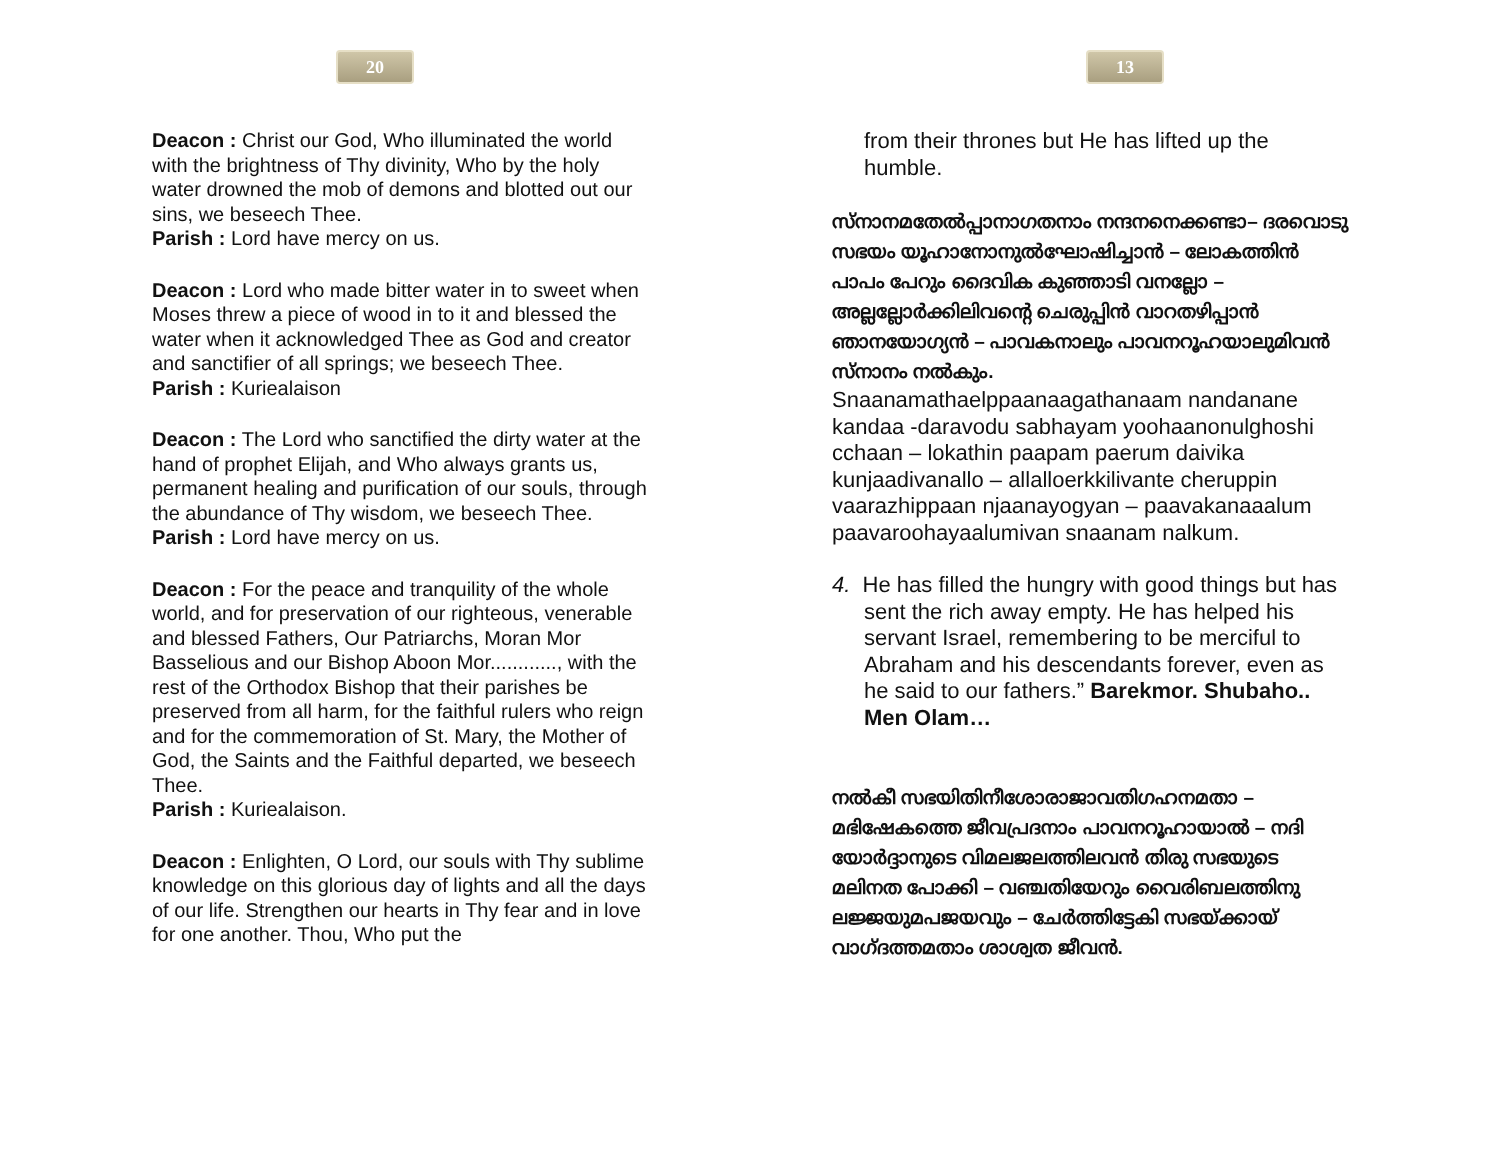20
Deacon : Christ our God, Who illuminated the world with the brightness of Thy divinity, Who by the holy water drowned the mob of demons and blotted out our sins, we beseech Thee.
Parish : Lord have mercy on us.
Deacon : Lord who made bitter water in to sweet when Moses threw a piece of wood in to it and blessed the water when it acknowledged Thee as God and creator and sanctifier of all springs; we beseech Thee.
Parish : Kuriealaison
Deacon : The Lord who sanctified the dirty water at the hand of prophet Elijah, and Who always grants us, permanent healing and purification of our souls, through the abundance of Thy wisdom, we beseech Thee.
Parish : Lord have mercy on us.
Deacon : For the peace and tranquility of the whole world, and for preservation of our righteous, venerable and blessed Fathers, Our Patriarchs, Moran Mor Basselious and our Bishop Aboon Mor............, with the rest of the Orthodox Bishop that their parishes be preserved from all harm, for the faithful rulers who reign and for the commemoration of St. Mary, the Mother of God, the Saints and the Faithful departed, we beseech Thee.
Parish : Kuriealaison.
Deacon : Enlighten, O Lord, our souls with Thy sublime knowledge on this glorious day of lights and all the days of our life. Strengthen our hearts in Thy fear and in love for one another. Thou, Who put the
13
from their thrones but He has lifted up the humble.
സ്നാനമതേൽപ്പാനാഗതനാം നന്ദനനെക്കണ്ടാ– ദരവൊടു സഭയം യൂഹാനോനുൽഘോഷിച്ചാൻ – ലോകത്തിൻ പാപം പേറും ദൈവിക കുഞ്ഞാടി വനല്ലോ – അല്ലല്ലോർക്കിലിവന്റെ ചെരുപ്പിൻ വാറതഴിപ്പാൻ ഞാനയോഗ്യൻ – പാവകനാലും പാവനറൂഹയാലുമിവൻ സ്നാനം നൽകും.
Snaanamathaelppaanaagathanaam nandanane kandaa -daravodu sabhayam yoohaanonulghoshi cchaan – lokathin paapam paerum daivika kunjaadivanallo – allalloerkkilivante cheruppin vaarazhippaan njaanayogyan – paavakanaaalum paavaroohayaalumivan snaanam nalkum.
4. He has filled the hungry with good things but has sent the rich away empty. He has helped his servant Israel, remembering to be merciful to Abraham and his descendants forever, even as he said to our fathers.” Barekmor. Shubaho.. Men Olam…
നൽകീ സഭയിതിനീശോരാജാവതിഗഹനമതാ – മഭിഷേകത്തെ ജീവപ്രദനാം പാവനറൂഹായാൽ – നദി യോർദ്ദാനുടെ വിമലജലത്തിലവൻ തിരു സഭയുടെ മലിനത പോക്കി – വഞ്ചതിയേറും വൈരിബലത്തിനു ലജ്ജയുമപജയവും – ചേർത്തിട്ടേകി സഭയ്ക്കായ് വാഗ്ദത്തമതാം ശാശ്വത ജീവൻ.